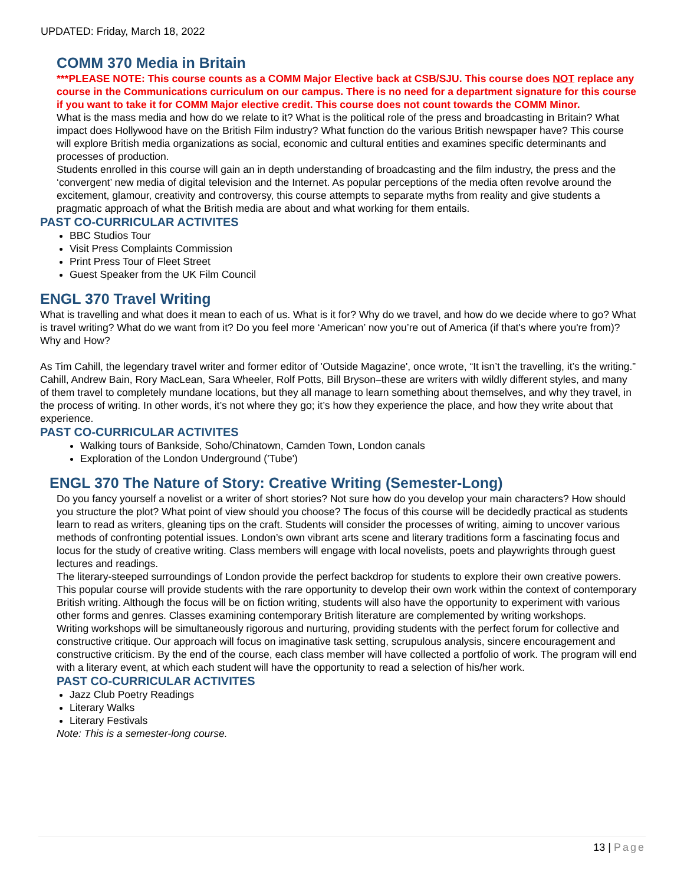UPDATED: Friday, March 18, 2022
COMM 370 Media in Britain
***PLEASE NOTE: This course counts as a COMM Major Elective back at CSB/SJU. This course does NOT replace any course in the Communications curriculum on our campus. There is no need for a department signature for this course if you want to take it for COMM Major elective credit. This course does not count towards the COMM Minor.
What is the mass media and how do we relate to it? What is the political role of the press and broadcasting in Britain? What impact does Hollywood have on the British Film industry? What function do the various British newspaper have? This course will explore British media organizations as social, economic and cultural entities and examines specific determinants and processes of production.
Students enrolled in this course will gain an in depth understanding of broadcasting and the film industry, the press and the ‘convergent’ new media of digital television and the Internet. As popular perceptions of the media often revolve around the excitement, glamour, creativity and controversy, this course attempts to separate myths from reality and give students a pragmatic approach of what the British media are about and what working for them entails.
PAST CO-CURRICULAR ACTIVITES
BBC Studios Tour
Visit Press Complaints Commission
Print Press Tour of Fleet Street
Guest Speaker from the UK Film Council
ENGL 370 Travel Writing
What is travelling and what does it mean to each of us. What is it for? Why do we travel, and how do we decide where to go? What is travel writing? What do we want from it? Do you feel more ‘American’ now you’re out of America (if that's where you're from)? Why and How?
As Tim Cahill, the legendary travel writer and former editor of 'Outside Magazine', once wrote, “It isn’t the travelling, it’s the writing.” Cahill, Andrew Bain, Rory MacLean, Sara Wheeler, Rolf Potts, Bill Bryson–these are writers with wildly different styles, and many of them travel to completely mundane locations, but they all manage to learn something about themselves, and why they travel, in the process of writing. In other words, it’s not where they go; it’s how they experience the place, and how they write about that experience.
PAST CO-CURRICULAR ACTIVITES
Walking tours of Bankside, Soho/Chinatown, Camden Town, London canals
Exploration of the London Underground ('Tube')
ENGL 370 The Nature of Story: Creative Writing (Semester-Long)
Do you fancy yourself a novelist or a writer of short stories? Not sure how do you develop your main characters? How should you structure the plot? What point of view should you choose? The focus of this course will be decidedly practical as students learn to read as writers, gleaning tips on the craft. Students will consider the processes of writing, aiming to uncover various methods of confronting potential issues. London’s own vibrant arts scene and literary traditions form a fascinating focus and locus for the study of creative writing. Class members will engage with local novelists, poets and playwrights through guest lectures and readings.
The literary-steeped surroundings of London provide the perfect backdrop for students to explore their own creative powers. This popular course will provide students with the rare opportunity to develop their own work within the context of contemporary British writing. Although the focus will be on fiction writing, students will also have the opportunity to experiment with various other forms and genres. Classes examining contemporary British literature are complemented by writing workshops.
Writing workshops will be simultaneously rigorous and nurturing, providing students with the perfect forum for collective and constructive critique. Our approach will focus on imaginative task setting, scrupulous analysis, sincere encouragement and constructive criticism. By the end of the course, each class member will have collected a portfolio of work. The program will end with a literary event, at which each student will have the opportunity to read a selection of his/her work.
PAST CO-CURRICULAR ACTIVITES
Jazz Club Poetry Readings
Literary Walks
Literary Festivals
Note: This is a semester-long course.
13 | Page